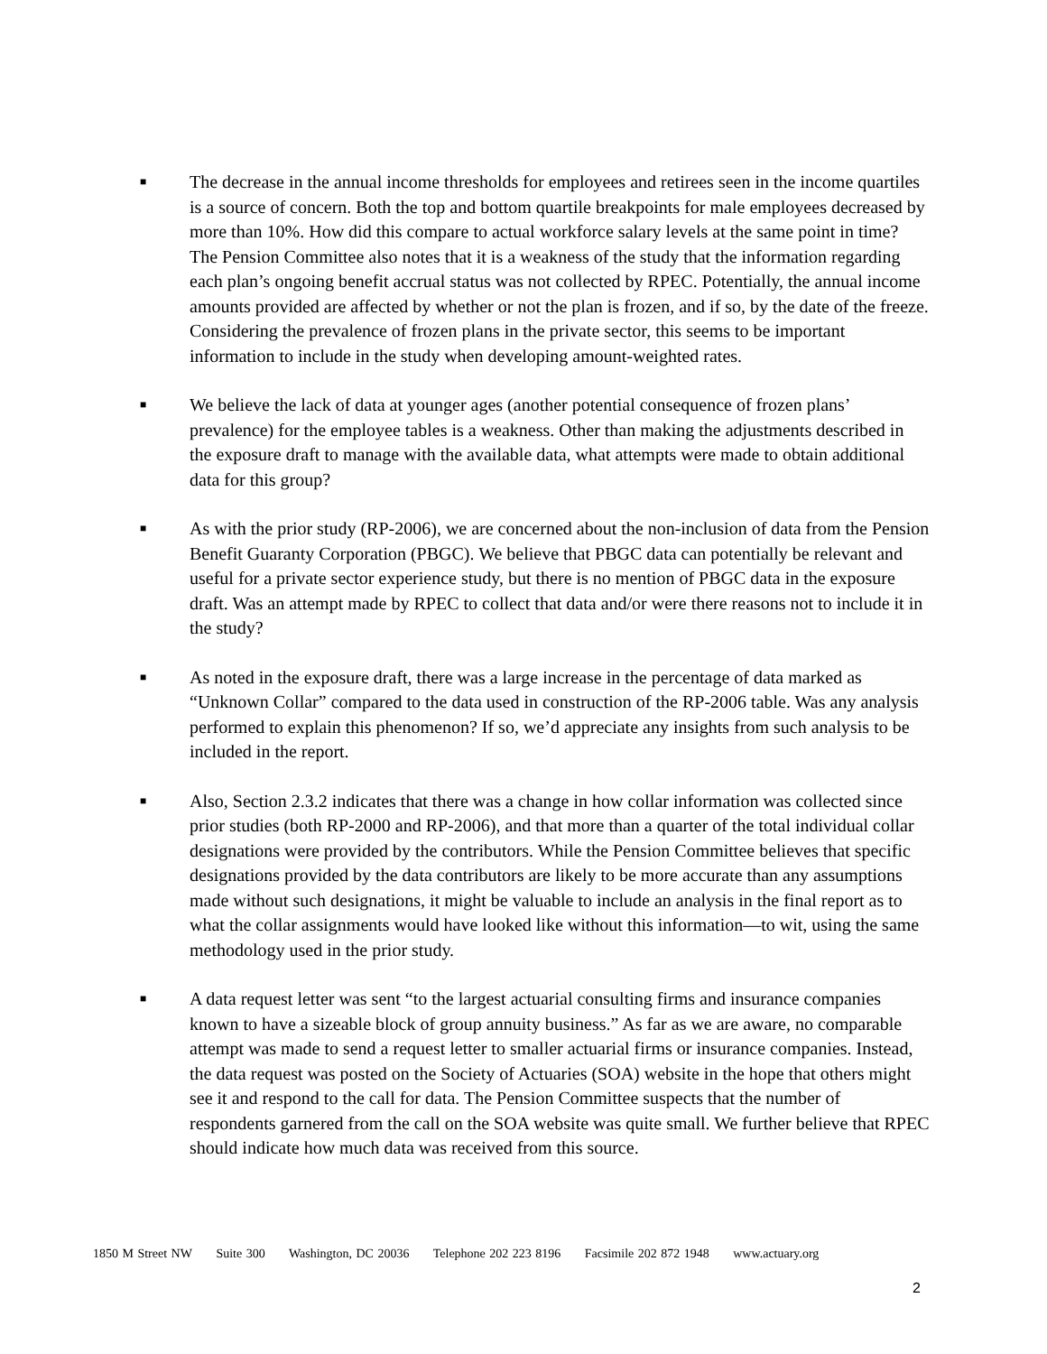■ The decrease in the annual income thresholds for employees and retirees seen in the income quartiles is a source of concern. Both the top and bottom quartile breakpoints for male employees decreased by more than 10%. How did this compare to actual workforce salary levels at the same point in time? The Pension Committee also notes that it is a weakness of the study that the information regarding each plan’s ongoing benefit accrual status was not collected by RPEC. Potentially, the annual income amounts provided are affected by whether or not the plan is frozen, and if so, by the date of the freeze. Considering the prevalence of frozen plans in the private sector, this seems to be important information to include in the study when developing amount-weighted rates.
■ We believe the lack of data at younger ages (another potential consequence of frozen plans’ prevalence) for the employee tables is a weakness. Other than making the adjustments described in the exposure draft to manage with the available data, what attempts were made to obtain additional data for this group?
■ As with the prior study (RP-2006), we are concerned about the non-inclusion of data from the Pension Benefit Guaranty Corporation (PBGC). We believe that PBGC data can potentially be relevant and useful for a private sector experience study, but there is no mention of PBGC data in the exposure draft. Was an attempt made by RPEC to collect that data and/or were there reasons not to include it in the study?
■ As noted in the exposure draft, there was a large increase in the percentage of data marked as “Unknown Collar” compared to the data used in construction of the RP-2006 table. Was any analysis performed to explain this phenomenon? If so, we’d appreciate any insights from such analysis to be included in the report.
■ Also, Section 2.3.2 indicates that there was a change in how collar information was collected since prior studies (both RP-2000 and RP-2006), and that more than a quarter of the total individual collar designations were provided by the contributors. While the Pension Committee believes that specific designations provided by the data contributors are likely to be more accurate than any assumptions made without such designations, it might be valuable to include an analysis in the final report as to what the collar assignments would have looked like without this information—to wit, using the same methodology used in the prior study.
■ A data request letter was sent “to the largest actuarial consulting firms and insurance companies known to have a sizeable block of group annuity business.” As far as we are aware, no comparable attempt was made to send a request letter to smaller actuarial firms or insurance companies. Instead, the data request was posted on the Society of Actuaries (SOA) website in the hope that others might see it and respond to the call for data. The Pension Committee suspects that the number of respondents garnered from the call on the SOA website was quite small. We further believe that RPEC should indicate how much data was received from this source.
1850 M Street NW Suite 300 Washington, DC 20036 Telephone 202 223 8196 Facsimile 202 872 1948 www.actuary.org
2